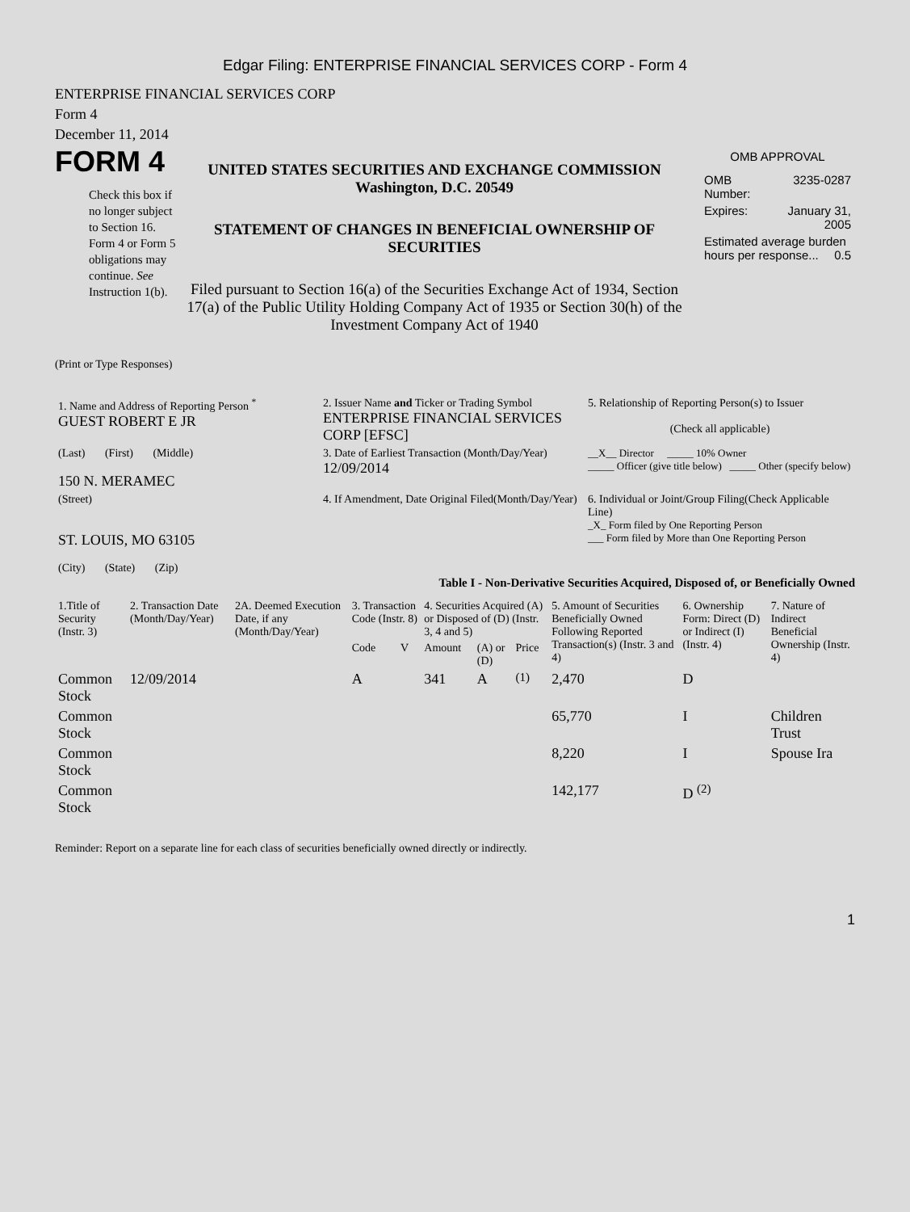Edgar Filing: ENTERPRISE FINANCIAL SERVICES CORP - Form 4
ENTERPRISE FINANCIAL SERVICES CORP
Form 4
December 11, 2014
FORM 4
Check this box if no longer subject to Section 16. Form 4 or Form 5 obligations may continue. See Instruction 1(b).
UNITED STATES SECURITIES AND EXCHANGE COMMISSION
Washington, D.C. 20549
STATEMENT OF CHANGES IN BENEFICIAL OWNERSHIP OF SECURITIES
Filed pursuant to Section 16(a) of the Securities Exchange Act of 1934, Section 17(a) of the Public Utility Holding Company Act of 1935 or Section 30(h) of the Investment Company Act of 1940
OMB APPROVAL
| OMB Number: | 3235-0287 |
| Expires: | January 31, 2005 |
| Estimated average burden hours per response... 0.5 | |
(Print or Type Responses)
| 1. Name and Address of Reporting Person <sup>*</sup> GUEST ROBERT E JR | 2. Issuer Name and Ticker or Trading Symbol ENTERPRISE FINANCIAL SERVICES CORP [EFSC] | 5. Relationship of Reporting Person(s) to Issuer (Check all applicable) |
| (Last) (First) (Middle) 150 N. MERAMEC | 3. Date of Earliest Transaction (Month/Day/Year) 12/09/2014 | __X__ Director _____ 10% Owner _____ Officer (give title below) _____ Other (specify below) |
| (Street) ST. LOUIS, MO 63105 (City) (State) (Zip) | 4. If Amendment, Date Original Filed(Month/Day/Year) | 6. Individual or Joint/Group Filing(Check Applicable Line) _X_ Form filed by One Reporting Person ___ Form filed by More than One Reporting Person |
Table I - Non-Derivative Securities Acquired, Disposed of, or Beneficially Owned
| 1.Title of Security (Instr. 3) | 2. Transaction Date (Month/Day/Year) | 2A. Deemed Execution Date, if any (Month/Day/Year) | 3. Transaction Code (Instr. 8) | | 4. Securities Acquired (A) or Disposed of (D) (Instr. 3, 4 and 5) | | | 5. Amount of Securities Beneficially Owned Following Reported Transaction(s) (Instr. 3 and 4) | 6. Ownership Form: Direct (D) or Indirect (I) (Instr. 4) | 7. Nature of Indirect Beneficial Ownership (Instr. 4) |
| --- | --- | --- | --- | --- | --- | --- | --- | --- | --- | --- |
| | | | Code | V | Amount | (A) or (D) | Price | | | |
| Common Stock | 12/09/2014 | | A | | 341 | A | <sup>(1)</sup> | 2,470 | D | |
| Common Stock | | | | | | | | 65,770 | I | Children Trust |
| Common Stock | | | | | | | | 8,220 | I | Spouse Ira |
| Common Stock | | | | | | | | 142,177 | D <sup>(2)</sup> | |
Reminder: Report on a separate line for each class of securities beneficially owned directly or indirectly.
1